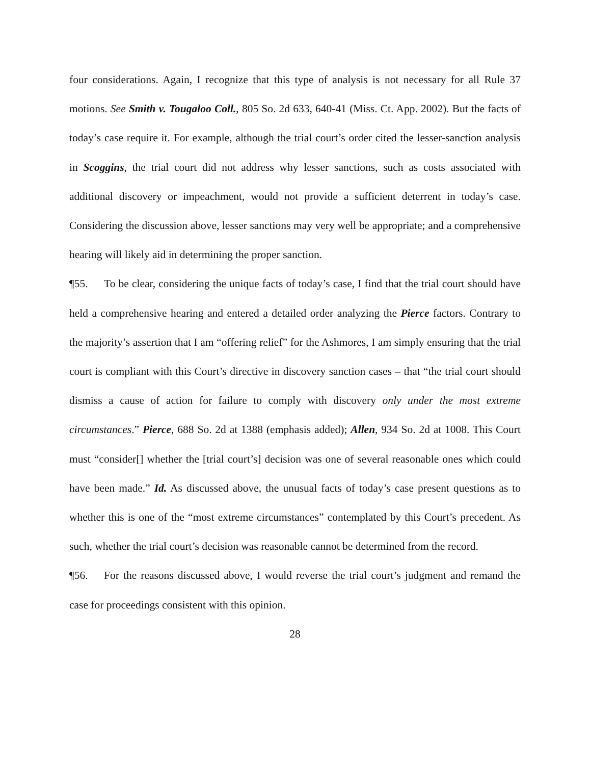four considerations. Again, I recognize that this type of analysis is not necessary for all Rule 37 motions. See Smith v. Tougaloo Coll., 805 So. 2d 633, 640-41 (Miss. Ct. App. 2002). But the facts of today’s case require it. For example, although the trial court’s order cited the lesser-sanction analysis in Scoggins, the trial court did not address why lesser sanctions, such as costs associated with additional discovery or impeachment, would not provide a sufficient deterrent in today’s case. Considering the discussion above, lesser sanctions may very well be appropriate; and a comprehensive hearing will likely aid in determining the proper sanction.
¶55. To be clear, considering the unique facts of today’s case, I find that the trial court should have held a comprehensive hearing and entered a detailed order analyzing the Pierce factors. Contrary to the majority’s assertion that I am “offering relief” for the Ashmores, I am simply ensuring that the trial court is compliant with this Court’s directive in discovery sanction cases – that “the trial court should dismiss a cause of action for failure to comply with discovery only under the most extreme circumstances.” Pierce, 688 So. 2d at 1388 (emphasis added); Allen, 934 So. 2d at 1008. This Court must “consider[] whether the [trial court’s] decision was one of several reasonable ones which could have been made.” Id. As discussed above, the unusual facts of today’s case present questions as to whether this is one of the “most extreme circumstances” contemplated by this Court’s precedent. As such, whether the trial court’s decision was reasonable cannot be determined from the record.
¶56. For the reasons discussed above, I would reverse the trial court’s judgment and remand the case for proceedings consistent with this opinion.
28